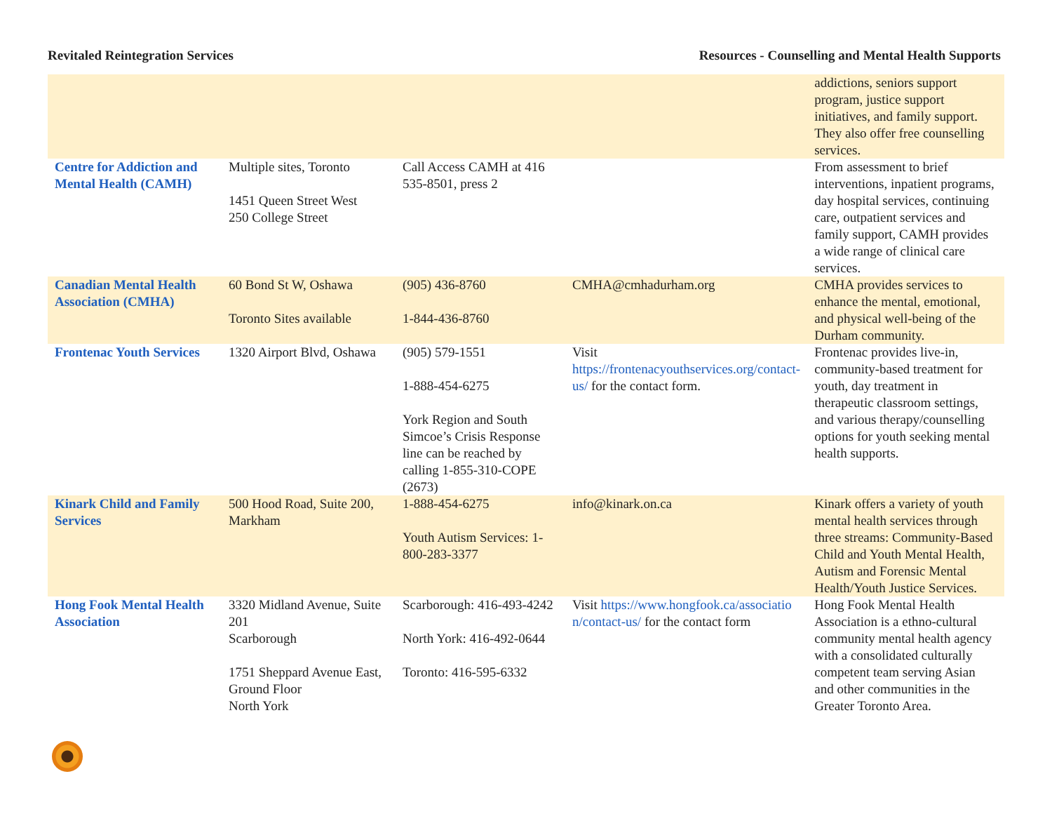Revitaled Reintegration Services Resources - Counselling and Mental Health Supports
| | | | | addictions, seniors support program, justice support initiatives, and family support. They also offer free counselling services. |
| Centre for Addiction and Mental Health (CAMH) | Multiple sites, Toronto 1451 Queen Street West 250 College Street | Call Access CAMH at 416 535-8501, press 2 | | From assessment to brief interventions, inpatient programs, day hospital services, continuing care, outpatient services and family support, CAMH provides a wide range of clinical care services. |
| Canadian Mental Health Association (CMHA) | 60 Bond St W, Oshawa Toronto Sites available | (905) 436-8760 1-844-436-8760 | CMHA@cmhadurham.org | CMHA provides services to enhance the mental, emotional, and physical well-being of the Durham community. |
| Frontenac Youth Services | 1320 Airport Blvd, Oshawa | (905) 579-1551 1-888-454-6275 York Region and South Simcoe’s Crisis Response line can be reached by calling 1-855-310-COPE (2673) | Visit https://frontenacyouthservices.org/contact-us/ for the contact form. | Frontenac provides live-in, community-based treatment for youth, day treatment in therapeutic classroom settings, and various therapy/counselling options for youth seeking mental health supports. |
| Kinark Child and Family Services | 500 Hood Road, Suite 200, Markham | 1-888-454-6275 Youth Autism Services: 1-800-283-3377 | info@kinark.on.ca | Kinark offers a variety of youth mental health services through three streams: Community-Based Child and Youth Mental Health, Autism and Forensic Mental Health/Youth Justice Services. |
| Hong Fook Mental Health Association | 3320 Midland Avenue, Suite 201 Scarborough 1751 Sheppard Avenue East, Ground Floor North York | Scarborough: 416-493-4242 North York: 416-492-0644 Toronto: 416-595-6332 | Visit https://www.hongfook.ca/association/contact-us/ for the contact form | Hong Fook Mental Health Association is a ethno-cultural community mental health agency with a consolidated culturally competent team serving Asian and other communities in the Greater Toronto Area. |